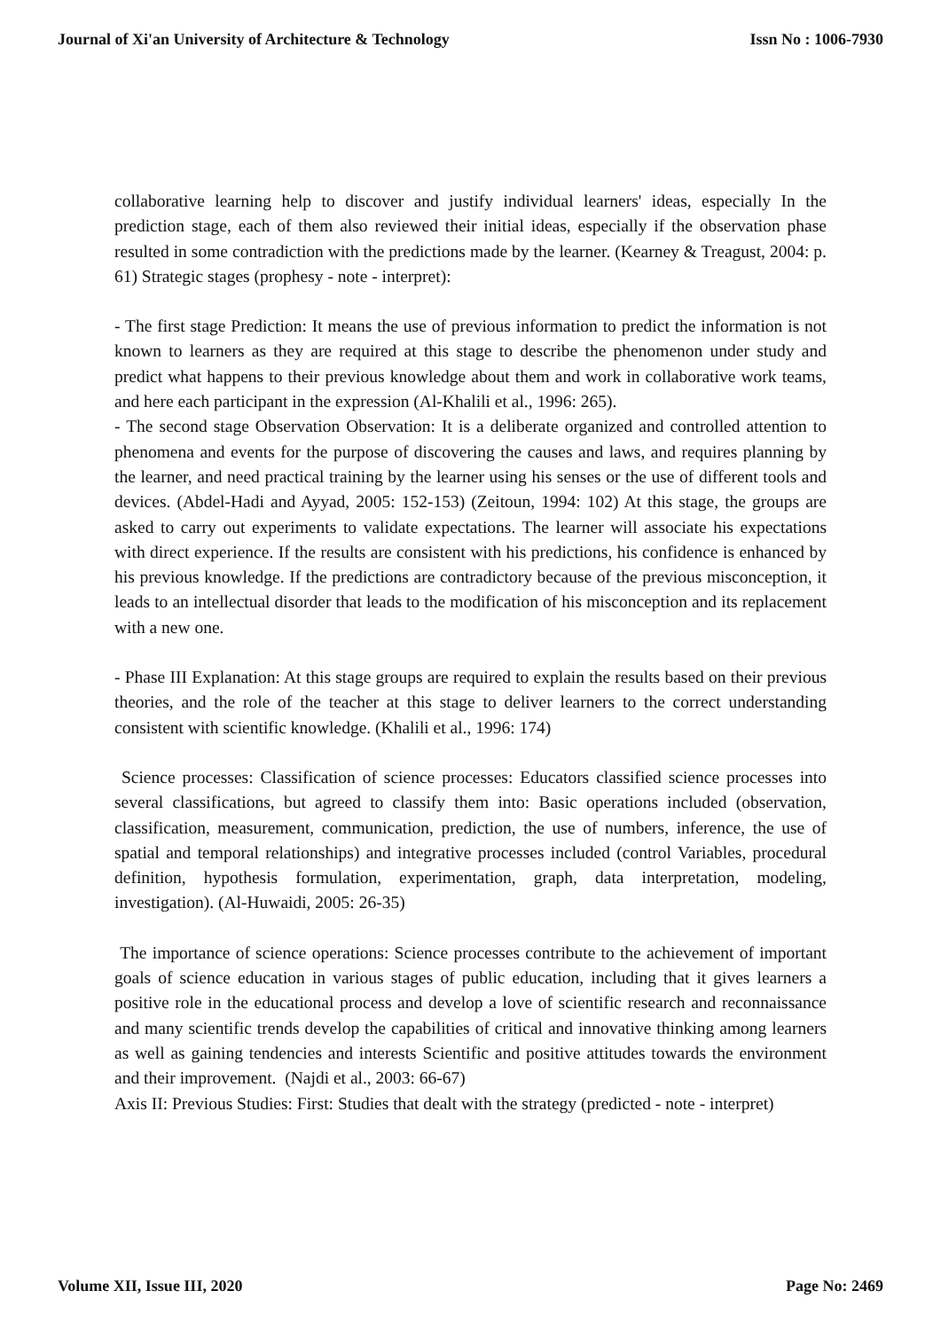Journal of Xi'an University of Architecture & Technology Issn No : 1006-7930
collaborative learning help to discover and justify individual learners' ideas, especially In the prediction stage, each of them also reviewed their initial ideas, especially if the observation phase resulted in some contradiction with the predictions made by the learner. (Kearney & Treagust, 2004: p. 61) Strategic stages (prophesy - note - interpret):
- The first stage Prediction: It means the use of previous information to predict the information is not known to learners as they are required at this stage to describe the phenomenon under study and predict what happens to their previous knowledge about them and work in collaborative work teams, and here each participant in the expression (Al-Khalili et al., 1996: 265).
- The second stage Observation Observation: It is a deliberate organized and controlled attention to phenomena and events for the purpose of discovering the causes and laws, and requires planning by the learner, and need practical training by the learner using his senses or the use of different tools and devices. (Abdel-Hadi and Ayyad, 2005: 152-153) (Zeitoun, 1994: 102) At this stage, the groups are asked to carry out experiments to validate expectations. The learner will associate his expectations with direct experience. If the results are consistent with his predictions, his confidence is enhanced by his previous knowledge. If the predictions are contradictory because of the previous misconception, it leads to an intellectual disorder that leads to the modification of his misconception and its replacement with a new one.
- Phase III Explanation: At this stage groups are required to explain the results based on their previous theories, and the role of the teacher at this stage to deliver learners to the correct understanding consistent with scientific knowledge. (Khalili et al., 1996: 174)
Science processes: Classification of science processes: Educators classified science processes into several classifications, but agreed to classify them into: Basic operations included (observation, classification, measurement, communication, prediction, the use of numbers, inference, the use of spatial and temporal relationships) and integrative processes included (control Variables, procedural definition, hypothesis formulation, experimentation, graph, data interpretation, modeling, investigation). (Al-Huwaidi, 2005: 26-35)
The importance of science operations: Science processes contribute to the achievement of important goals of science education in various stages of public education, including that it gives learners a positive role in the educational process and develop a love of scientific research and reconnaissance and many scientific trends develop the capabilities of critical and innovative thinking among learners as well as gaining tendencies and interests Scientific and positive attitudes towards the environment and their improvement. (Najdi et al., 2003: 66-67)
Axis II: Previous Studies: First: Studies that dealt with the strategy (predicted - note - interpret)
Volume XII, Issue III, 2020 Page No: 2469